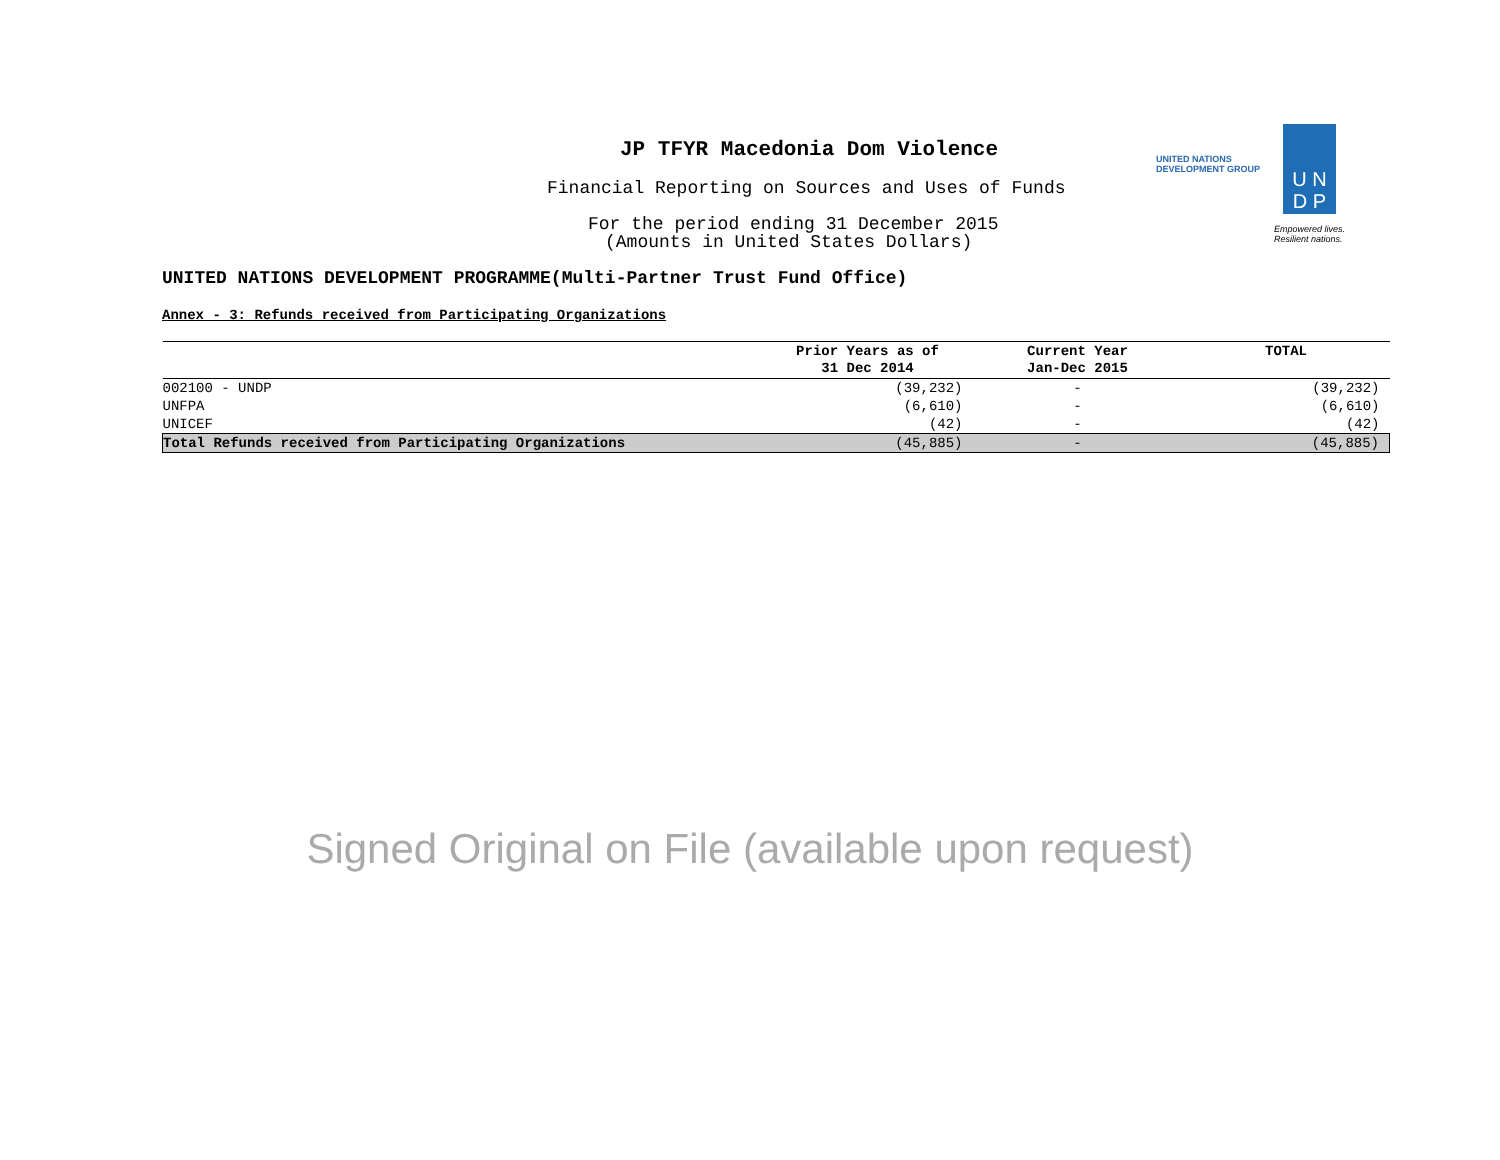JP TFYR Macedonia Dom Violence
Financial Reporting on Sources and Uses of Funds
For the period ending 31 December 2015
(Amounts in United States Dollars)
UNITED NATIONS
DEVELOPMENT GROUP
U N
D P
Empowered lives.
Resilient nations.
UNITED NATIONS DEVELOPMENT PROGRAMME(Multi-Partner Trust Fund Office)
Annex - 3: Refunds received from Participating Organizations
| | Prior Years as of 31 Dec 2014 | Current Year Jan-Dec 2015 | TOTAL |
| --- | --- | --- | --- |
| 002100 - UNDP | (39,232) | - | (39,232) |
| UNFPA | (6,610) | - | (6,610) |
| UNICEF | (42) | - | (42) |
| Total Refunds received from Participating Organizations | (45,885) | - | (45,885) |
Signed Original on File (available upon request)